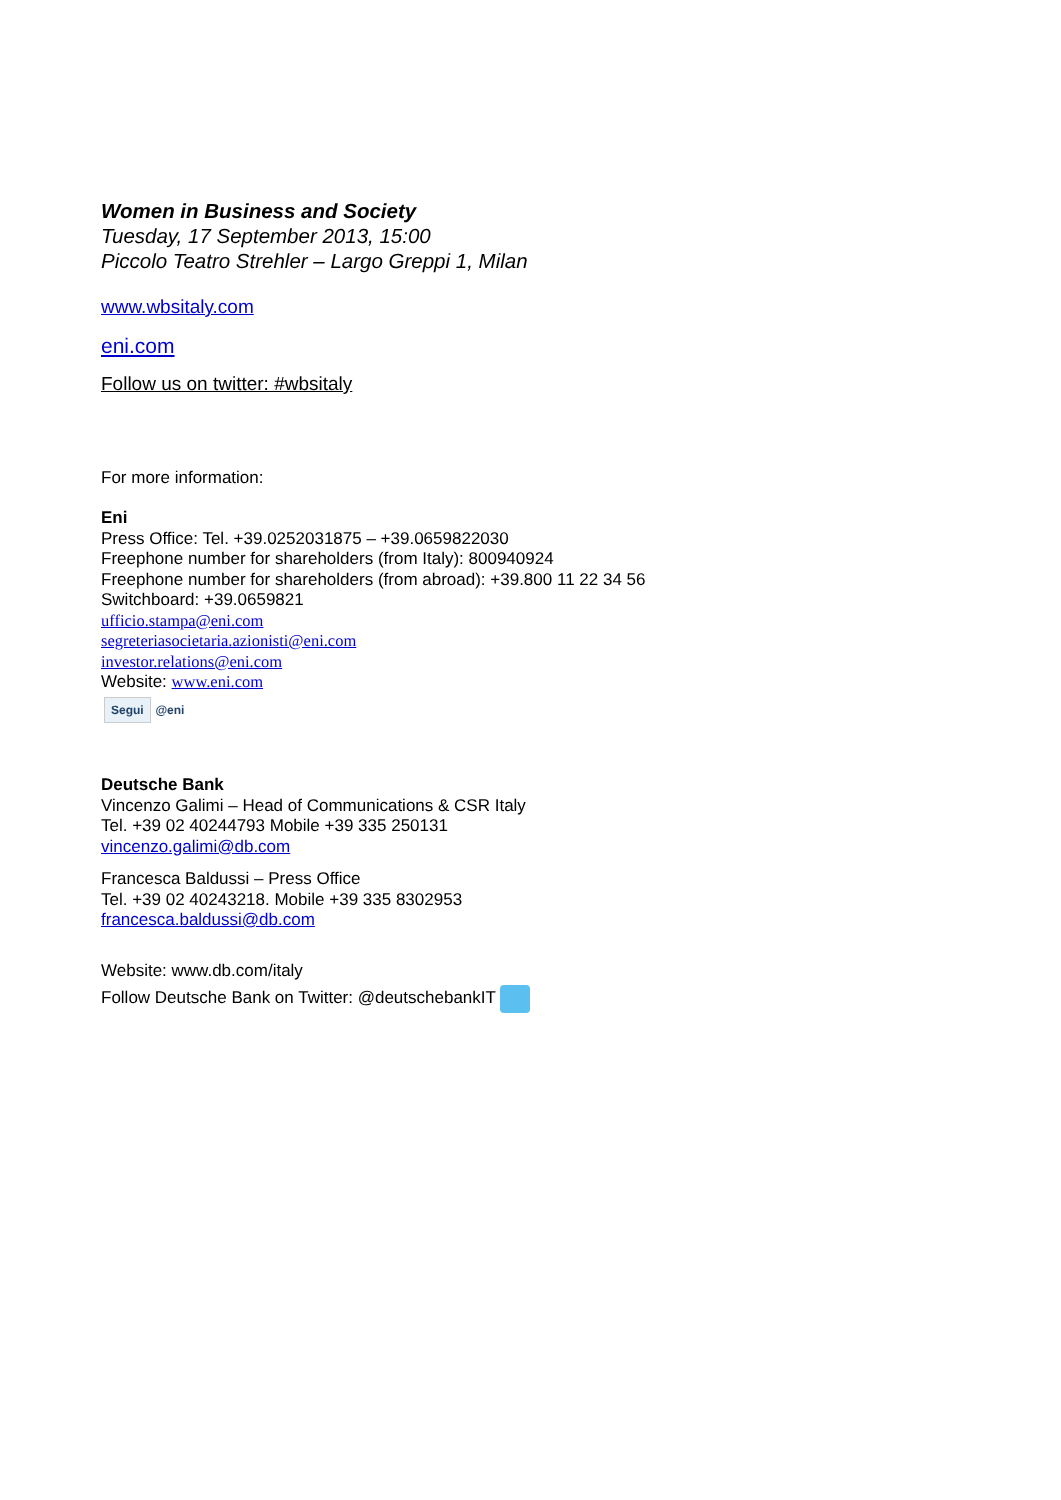Women in Business and Society
Tuesday, 17 September 2013, 15:00
Piccolo Teatro Strehler – Largo Greppi 1, Milan
www.wbsitaly.com
eni.com
Follow us on twitter: #wbsitaly
For more information:
Eni
Press Office: Tel. +39.0252031875 – +39.0659822030
Freephone number for shareholders (from Italy): 800940924
Freephone number for shareholders (from abroad): +39.800 11 22 34 56
Switchboard: +39.0659821
ufficio.stampa@eni.com
segreteriasocietaria.azionisti@eni.com
investor.relations@eni.com
Website: www.eni.com
Segui @eni
Deutsche Bank
Vincenzo Galimi – Head of Communications & CSR Italy
Tel. +39 02 40244793 Mobile +39 335 250131
vincenzo.galimi@db.com
Francesca Baldussi – Press Office
Tel. +39 02 40243218. Mobile +39 335 8302953
francesca.baldussi@db.com
Website: www.db.com/italy
Follow Deutsche Bank on Twitter: @deutschebankIT